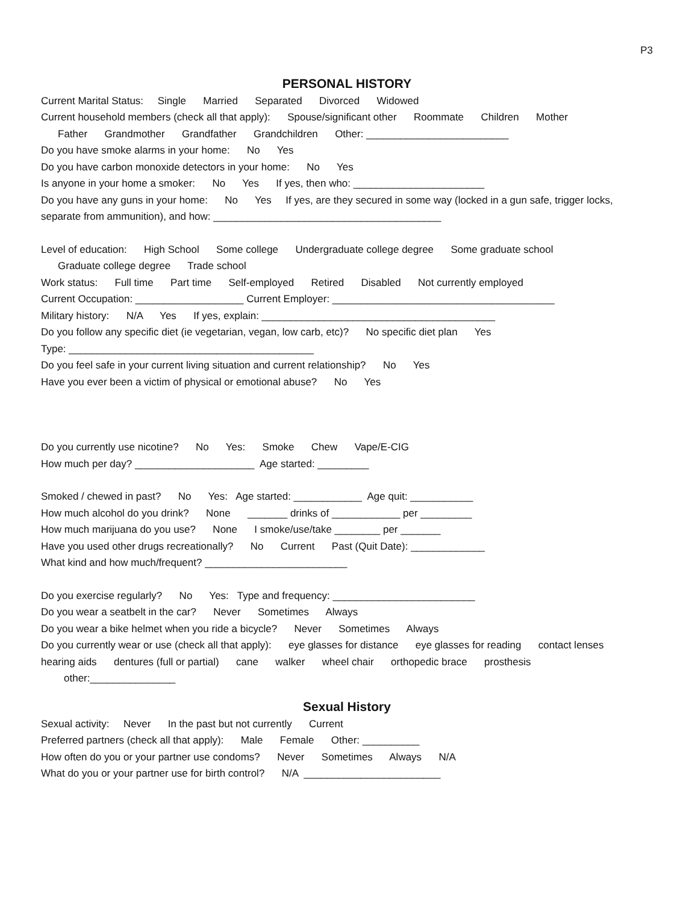P3
PERSONAL HISTORY
Current Marital Status: Single Married Separated Divorced Widowed
Current household members (check all that apply): Spouse/significant other Roommate Children Mother
Father Grandmother Grandfather Grandchildren Other: _________________________
Do you have smoke alarms in your home: No Yes
Do you have carbon monoxide detectors in your home: No Yes
Is anyone in your home a smoker: No Yes If yes, then who: _______________________
Do you have any guns in your home: No Yes If yes, are they secured in some way (locked in a gun safe, trigger locks, separate from ammunition), and how: ________________________________________
Level of education: High School Some college Undergraduate college degree Some graduate school
Graduate college degree Trade school
Work status: Full time Part time Self-employed Retired Disabled Not currently employed
Current Occupation: ___________________ Current Employer: _______________________________________
Military history: N/A Yes If yes, explain: _________________________________________
Do you follow any specific diet (ie vegetarian, vegan, low carb, etc)? No specific diet plan Yes
Type: ___________________________________________
Do you feel safe in your current living situation and current relationship? No Yes
Have you ever been a victim of physical or emotional abuse? No Yes
Do you currently use nicotine? No Yes: Smoke Chew Vape/E-CIG
How much per day? _____________________ Age started: _________
Smoked / chewed in past? No Yes: Age started: ____________ Age quit: ___________
How much alcohol do you drink? None _______ drinks of ____________ per _________
How much marijuana do you use? None I smoke/use/take ________ per _______
Have you used other drugs recreationally? No Current Past (Quit Date): _____________
What kind and how much/frequent? _________________________
Do you exercise regularly? No Yes: Type and frequency: _________________________
Do you wear a seatbelt in the car? Never Sometimes Always
Do you wear a bike helmet when you ride a bicycle? Never Sometimes Always
Do you currently wear or use (check all that apply): eye glasses for distance eye glasses for reading contact lenses hearing aids dentures (full or partial) cane walker wheel chair orthopedic brace prosthesis
other:_______________
Sexual History
Sexual activity: Never In the past but not currently Current
Preferred partners (check all that apply): Male Female Other: __________
How often do you or your partner use condoms? Never Sometimes Always N/A
What do you or your partner use for birth control? N/A ________________________